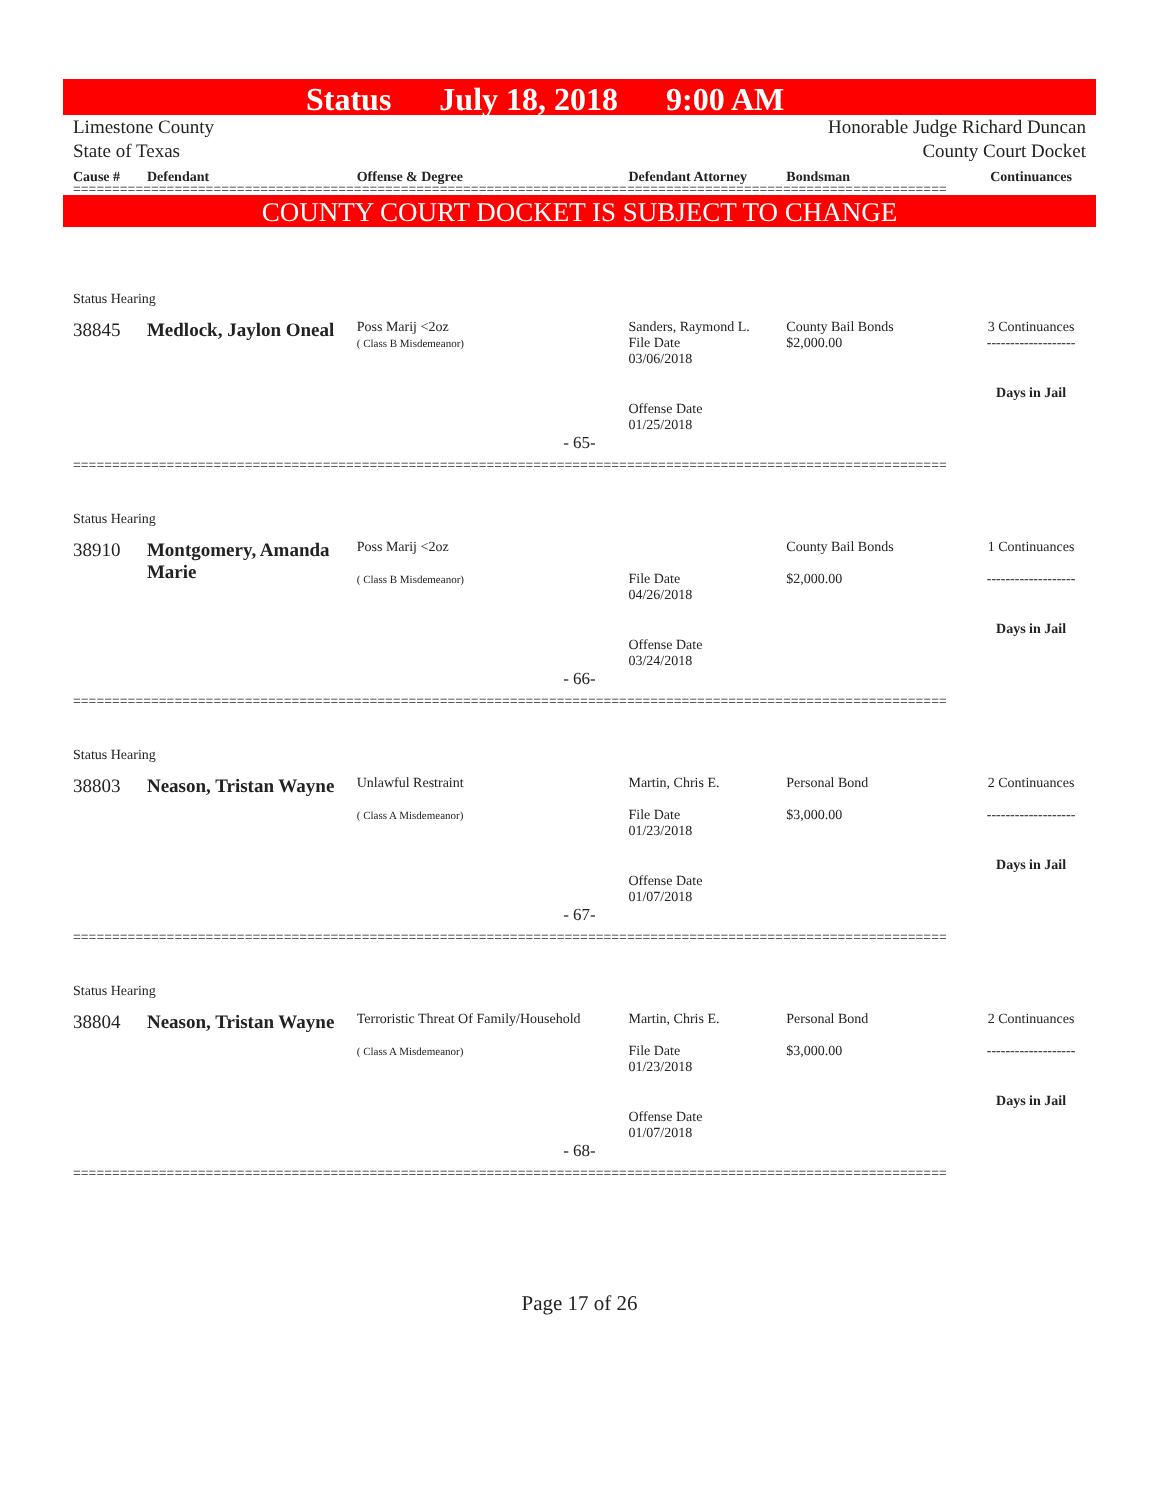Status July 18, 2018 9:00 AM
Limestone County
State of Texas
Honorable Judge Richard Duncan
County Court Docket
Cause # Defendant Offense & Degree Defendant Attorney Bondsman Continuances
================================================================================================================
COUNTY COURT DOCKET IS SUBJECT TO CHANGE
Status Hearing
38845 Medlock, Jaylon Oneal
Poss Marij <2oz
( Class B Misdemeanor)
Sanders, Raymond L.
File Date
03/06/2018
County Bail Bonds
$2,000.00
3 Continuances
-------------------
Offense Date
01/25/2018
Days in Jail
- 65-
================================================================================================================
Status Hearing
38910 Montgomery, Amanda Marie
Poss Marij <2oz
( Class B Misdemeanor)
File Date
04/26/2018
County Bail Bonds
$2,000.00
1 Continuances
-------------------
Offense Date
03/24/2018
Days in Jail
- 66-
================================================================================================================
Status Hearing
38803 Neason, Tristan Wayne
Unlawful Restraint
( Class A Misdemeanor)
Martin, Chris E.
File Date
01/23/2018
Personal Bond
$3,000.00
2 Continuances
-------------------
Offense Date
01/07/2018
Days in Jail
- 67-
================================================================================================================
Status Hearing
38804 Neason, Tristan Wayne
Terroristic Threat Of Family/Household
( Class A Misdemeanor)
Martin, Chris E.
File Date
01/23/2018
Personal Bond
$3,000.00
2 Continuances
-------------------
Offense Date
01/07/2018
Days in Jail
- 68-
================================================================================================================
Page 17 of 26